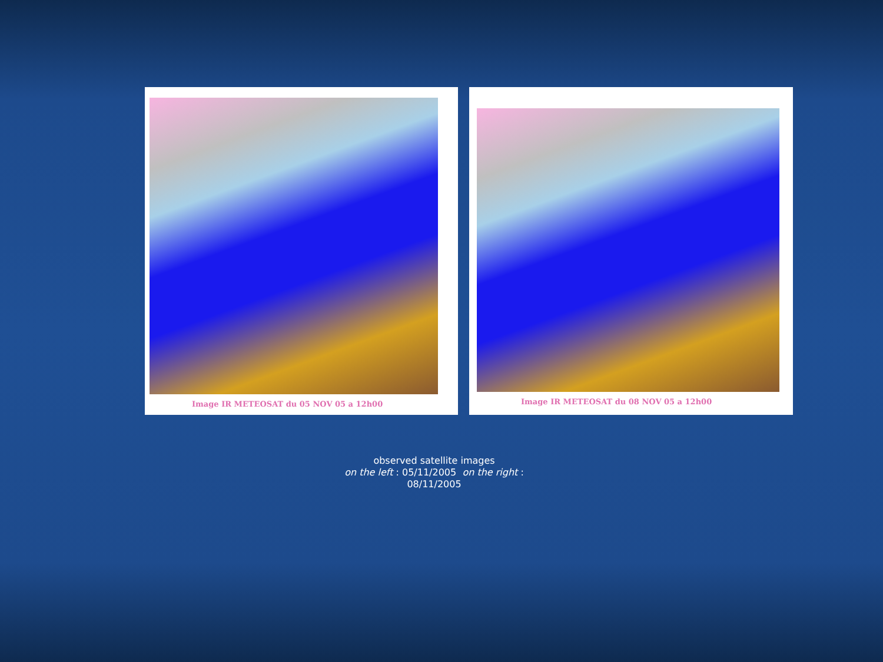Image IR METEOSAT du 05 NOV 05 a 12h00
Image IR METEOSAT du 08 NOV 05 a 12h00
observed satellite images
on the left : 05/11/2005 on the right :
08/11/2005